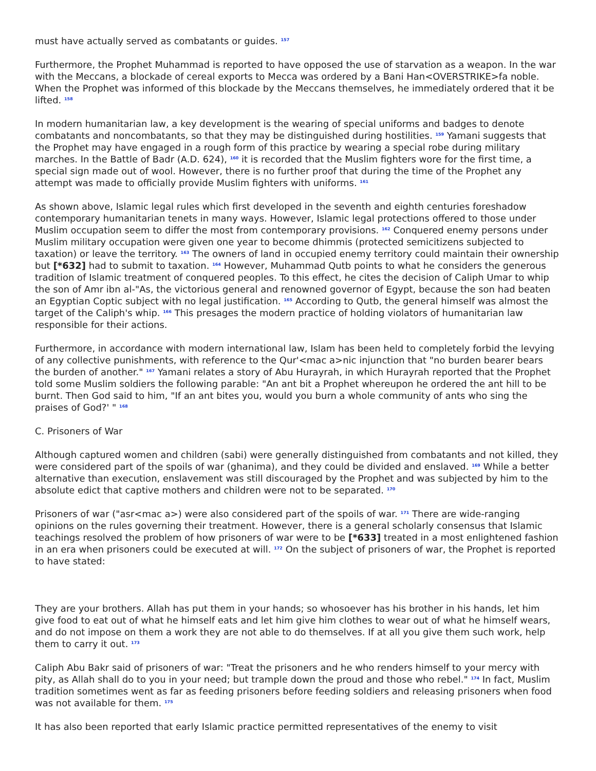must have actually served as combatants or guides. <sup>157</sup>
Furthermore, the Prophet Muhammad is reported to have opposed the use of starvation as a weapon. In the war with the Meccans, a blockade of cereal exports to Mecca was ordered by a Bani Han<OVERSTRIKE>fa noble. When the Prophet was informed of this blockade by the Meccans themselves, he immediately ordered that it be lifted. <sup>158</sup>
In modern humanitarian law, a key development is the wearing of special uniforms and badges to denote combatants and noncombatants, so that they may be distinguished during hostilities. <sup>159</sup> Yamani suggests that the Prophet may have engaged in a rough form of this practice by wearing a special robe during military marches. In the Battle of Badr (A.D. 624), <sup>160</sup> it is recorded that the Muslim fighters wore for the first time, a special sign made out of wool. However, there is no further proof that during the time of the Prophet any attempt was made to officially provide Muslim fighters with uniforms. <sup>161</sup>
As shown above, Islamic legal rules which first developed in the seventh and eighth centuries foreshadow contemporary humanitarian tenets in many ways. However, Islamic legal protections offered to those under Muslim occupation seem to differ the most from contemporary provisions. <sup>162</sup> Conquered enemy persons under Muslim military occupation were given one year to become dhimmis (protected semicitizens subjected to taxation) or leave the territory. <sup>163</sup> The owners of land in occupied enemy territory could maintain their ownership but [*632] had to submit to taxation. <sup>164</sup> However, Muhammad Qutb points to what he considers the generous tradition of Islamic treatment of conquered peoples. To this effect, he cites the decision of Caliph Umar to whip the son of Amr ibn al-"As, the victorious general and renowned governor of Egypt, because the son had beaten an Egyptian Coptic subject with no legal justification. <sup>165</sup> According to Qutb, the general himself was almost the target of the Caliph's whip. <sup>166</sup> This presages the modern practice of holding violators of humanitarian law responsible for their actions.
Furthermore, in accordance with modern international law, Islam has been held to completely forbid the levying of any collective punishments, with reference to the Qur'<mac a>nic injunction that "no burden bearer bears the burden of another." <sup>167</sup> Yamani relates a story of Abu Hurayrah, in which Hurayrah reported that the Prophet told some Muslim soldiers the following parable: "An ant bit a Prophet whereupon he ordered the ant hill to be burnt. Then God said to him, "If an ant bites you, would you burn a whole community of ants who sing the praises of God?' " <sup>168</sup>
C. Prisoners of War
Although captured women and children (sabi) were generally distinguished from combatants and not killed, they were considered part of the spoils of war (ghanima), and they could be divided and enslaved. <sup>169</sup> While a better alternative than execution, enslavement was still discouraged by the Prophet and was subjected by him to the absolute edict that captive mothers and children were not to be separated. <sup>170</sup>
Prisoners of war ("asr<mac a>) were also considered part of the spoils of war. <sup>171</sup> There are wide-ranging opinions on the rules governing their treatment. However, there is a general scholarly consensus that Islamic teachings resolved the problem of how prisoners of war were to be [*633] treated in a most enlightened fashion in an era when prisoners could be executed at will. <sup>172</sup> On the subject of prisoners of war, the Prophet is reported to have stated:
They are your brothers. Allah has put them in your hands; so whosoever has his brother in his hands, let him give food to eat out of what he himself eats and let him give him clothes to wear out of what he himself wears, and do not impose on them a work they are not able to do themselves. If at all you give them such work, help them to carry it out. <sup>173</sup>
Caliph Abu Bakr said of prisoners of war: "Treat the prisoners and he who renders himself to your mercy with pity, as Allah shall do to you in your need; but trample down the proud and those who rebel." <sup>174</sup> In fact, Muslim tradition sometimes went as far as feeding prisoners before feeding soldiers and releasing prisoners when food was not available for them. <sup>175</sup>
It has also been reported that early Islamic practice permitted representatives of the enemy to visit